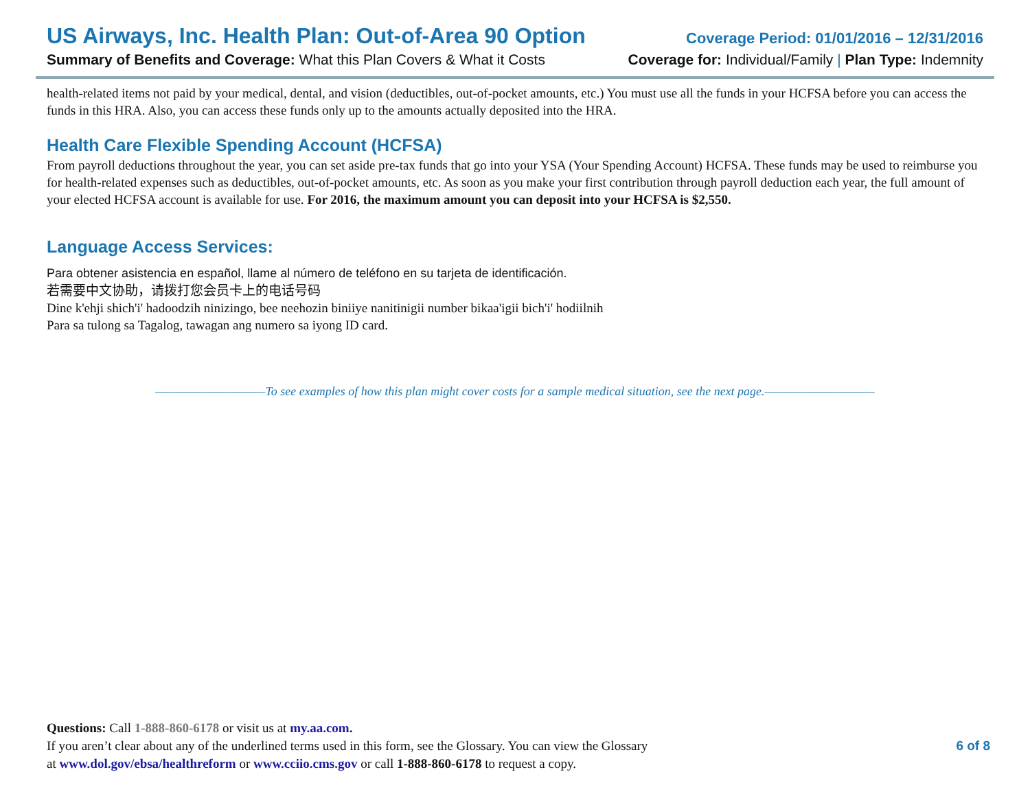US Airways, Inc. Health Plan: Out-of-Area 90 Option Coverage Period: 01/01/2016 – 12/31/2016
Summary of Benefits and Coverage: What this Plan Covers & What it Costs Coverage for: Individual/Family | Plan Type: Indemnity
health-related items not paid by your medical, dental, and vision (deductibles, out-of-pocket amounts, etc.) You must use all the funds in your HCFSA before you can access the funds in this HRA. Also, you can access these funds only up to the amounts actually deposited into the HRA.
Health Care Flexible Spending Account (HCFSA)
From payroll deductions throughout the year, you can set aside pre-tax funds that go into your YSA (Your Spending Account) HCFSA. These funds may be used to reimburse you for health-related expenses such as deductibles, out-of-pocket amounts, etc. As soon as you make your first contribution through payroll deduction each year, the full amount of your elected HCFSA account is available for use. For 2016, the maximum amount you can deposit into your HCFSA is $2,550.
Language Access Services:
Para obtener asistencia en español, llame al número de teléfono en su tarjeta de identificación.
若需要中文协助，请拨打您会员卡上的电话号码
Dine k'ehji shich'i' hadoodzih ninizingo, bee neehozin biniiye nanitinigii number bikaa'igii bich'i' hodiilnih
Para sa tulong sa Tagalog, tawagan ang numero sa iyong ID card.
——————————To see examples of how this plan might cover costs for a sample medical situation, see the next page.——————————
Questions: Call 1-888-860-6178 or visit us at my.aa.com.
If you aren’t clear about any of the underlined terms used in this form, see the Glossary. You can view the Glossary
at www.dol.gov/ebsa/healthreform or www.cciio.cms.gov or call 1-888-860-6178 to request a copy.
6 of 8